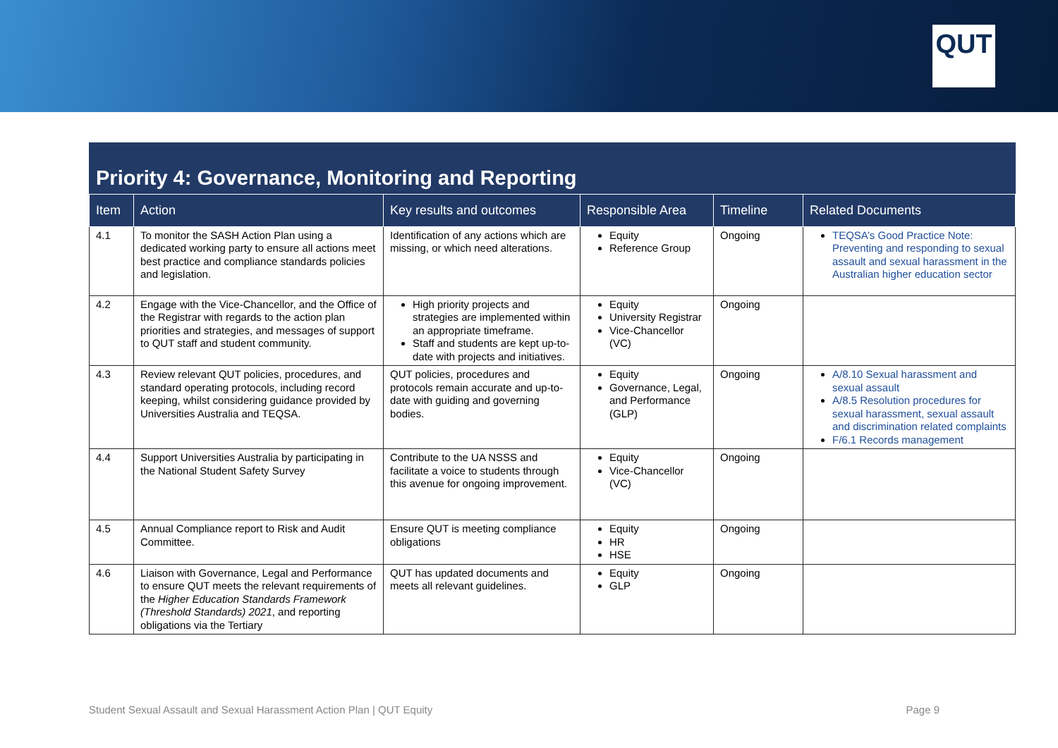QUT
Priority 4: Governance, Monitoring and Reporting
| Item | Action | Key results and outcomes | Responsible Area | Timeline | Related Documents |
| --- | --- | --- | --- | --- | --- |
| 4.1 | To monitor the SASH Action Plan using a dedicated working party to ensure all actions meet best practice and compliance standards policies and legislation. | Identification of any actions which are missing, or which need alterations. | Equity Reference Group | Ongoing | TEQSA’s Good Practice Note: Preventing and responding to sexual assault and sexual harassment in the Australian higher education sector |
| 4.2 | Engage with the Vice-Chancellor, and the Office of the Registrar with regards to the action plan priorities and strategies, and messages of support to QUT staff and student community. | High priority projects and strategies are implemented within an appropriate timeframe. Staff and students are kept up-to-date with projects and initiatives. | Equity University Registrar Vice-Chancellor (VC) | Ongoing | |
| 4.3 | Review relevant QUT policies, procedures, and standard operating protocols, including record keeping, whilst considering guidance provided by Universities Australia and TEQSA. | QUT policies, procedures and protocols remain accurate and up-to-date with guiding and governing bodies. | Equity Governance, Legal, and Performance (GLP) | Ongoing | A/8.10 Sexual harassment and sexual assault A/8.5 Resolution procedures for sexual harassment, sexual assault and discrimination related complaints F/6.1 Records management |
| 4.4 | Support Universities Australia by participating in the National Student Safety Survey | Contribute to the UA NSSS and facilitate a voice to students through this avenue for ongoing improvement. | Equity Vice-Chancellor (VC) | Ongoing | |
| 4.5 | Annual Compliance report to Risk and Audit Committee. | Ensure QUT is meeting compliance obligations | Equity HR HSE | Ongoing | |
| 4.6 | Liaison with Governance, Legal and Performance to ensure QUT meets the relevant requirements of the Higher Education Standards Framework (Threshold Standards) 2021 , and reporting obligations via the Tertiary | QUT has updated documents and meets all relevant guidelines. | Equity GLP | Ongoing | |
Student Sexual Assault and Sexual Harassment Action Plan | QUT Equity Page 9